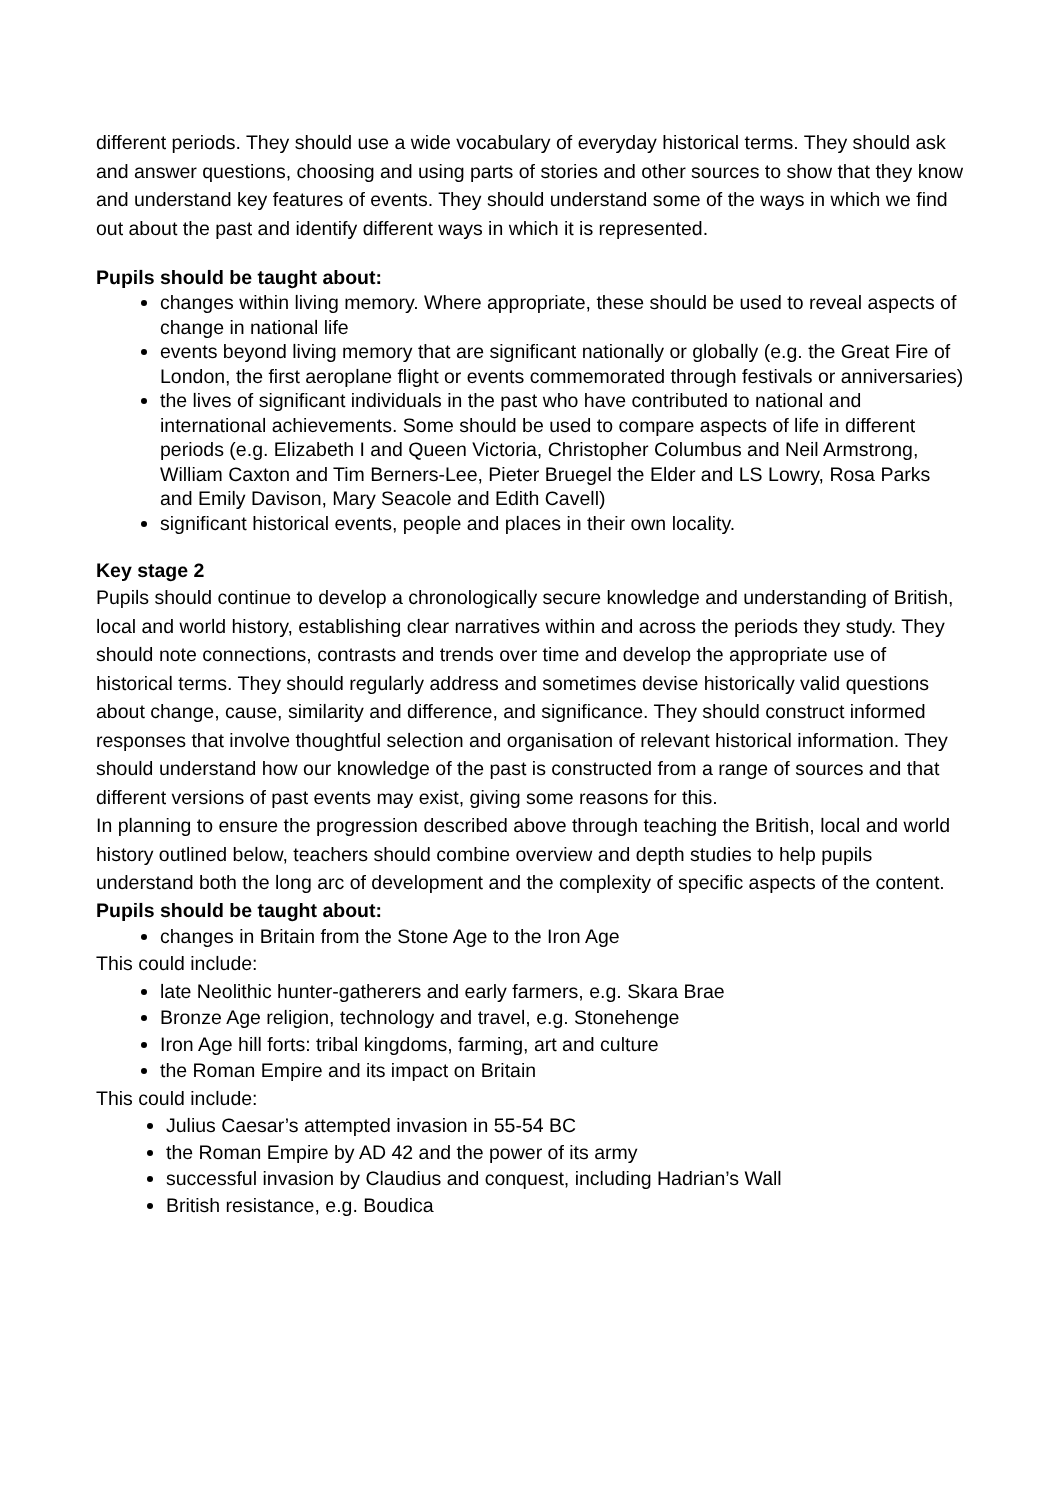different periods. They should use a wide vocabulary of everyday historical terms. They should ask and answer questions, choosing and using parts of stories and other sources to show that they know and understand key features of events. They should understand some of the ways in which we find out about the past and identify different ways in which it is represented.
Pupils should be taught about:
changes within living memory. Where appropriate, these should be used to reveal aspects of change in national life
events beyond living memory that are significant nationally or globally (e.g. the Great Fire of London, the first aeroplane flight or events commemorated through festivals or anniversaries)
the lives of significant individuals in the past who have contributed to national and international achievements. Some should be used to compare aspects of life in different periods (e.g. Elizabeth I and Queen Victoria, Christopher Columbus and Neil Armstrong, William Caxton and Tim Berners-Lee, Pieter Bruegel the Elder and LS Lowry, Rosa Parks and Emily Davison, Mary Seacole and Edith Cavell)
significant historical events, people and places in their own locality.
Key stage 2
Pupils should continue to develop a chronologically secure knowledge and understanding of British, local and world history, establishing clear narratives within and across the periods they study. They should note connections, contrasts and trends over time and develop the appropriate use of historical terms. They should regularly address and sometimes devise historically valid questions about change, cause, similarity and difference, and significance. They should construct informed responses that involve thoughtful selection and organisation of relevant historical information. They should understand how our knowledge of the past is constructed from a range of sources and that different versions of past events may exist, giving some reasons for this.
In planning to ensure the progression described above through teaching the British, local and world history outlined below, teachers should combine overview and depth studies to help pupils understand both the long arc of development and the complexity of specific aspects of the content.
Pupils should be taught about:
changes in Britain from the Stone Age to the Iron Age
This could include:
late Neolithic hunter-gatherers and early farmers, e.g. Skara Brae
Bronze Age religion, technology and travel, e.g. Stonehenge
Iron Age hill forts: tribal kingdoms, farming, art and culture
the Roman Empire and its impact on Britain
This could include:
Julius Caesar’s attempted invasion in 55-54 BC
the Roman Empire by AD 42 and the power of its army
successful invasion by Claudius and conquest, including Hadrian’s Wall
British resistance, e.g. Boudica